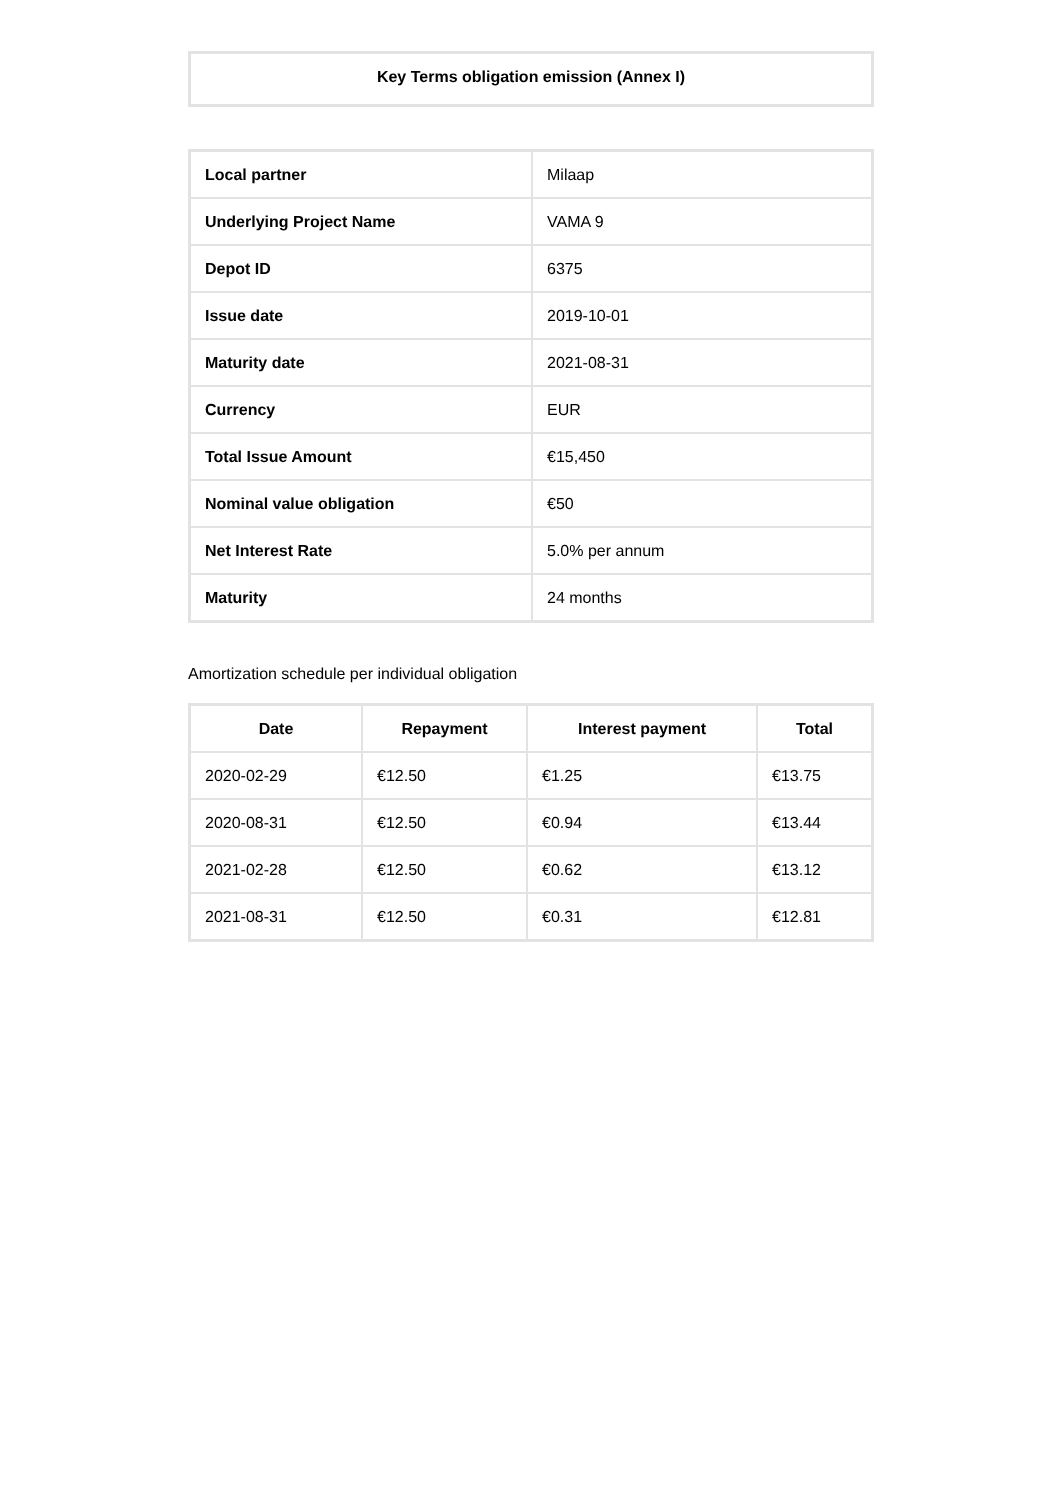Key Terms obligation emission (Annex I)
| Local partner | Milaap |
| Underlying Project Name | VAMA 9 |
| Depot ID | 6375 |
| Issue date | 2019-10-01 |
| Maturity date | 2021-08-31 |
| Currency | EUR |
| Total Issue Amount | €15,450 |
| Nominal value obligation | €50 |
| Net Interest Rate | 5.0% per annum |
| Maturity | 24 months |
Amortization schedule per individual obligation
| Date | Repayment | Interest payment | Total |
| --- | --- | --- | --- |
| 2020-02-29 | €12.50 | €1.25 | €13.75 |
| 2020-08-31 | €12.50 | €0.94 | €13.44 |
| 2021-02-28 | €12.50 | €0.62 | €13.12 |
| 2021-08-31 | €12.50 | €0.31 | €12.81 |